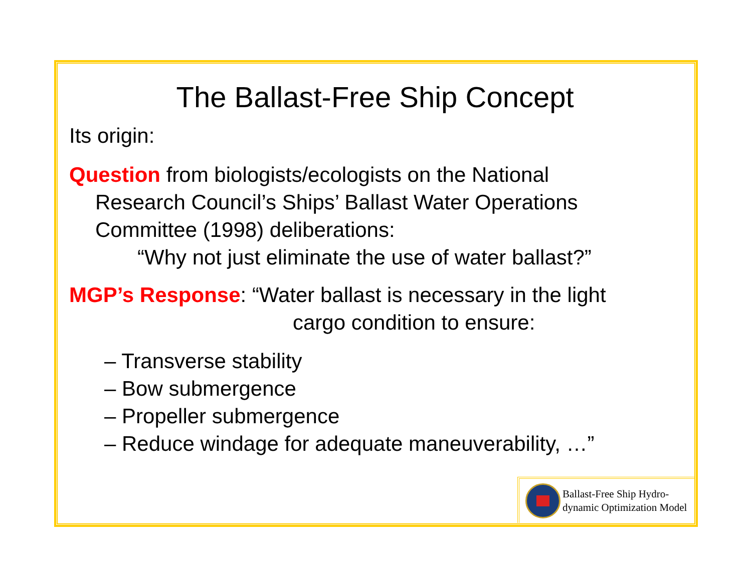The Ballast-Free Ship Concept
Its origin:
Question from biologists/ecologists on the National
Research Council’s Ships’ Ballast Water Operations
Committee (1998) deliberations:
“Why not just eliminate the use of water ballast?”
MGP’s Response: “Water ballast is necessary in the light
cargo condition to ensure:
– Transverse stability
– Bow submergence
– Propeller submergence
– Reduce windage for adequate maneuverability, …”
Ballast-Free Ship Hydro-
dynamic Optimization Model